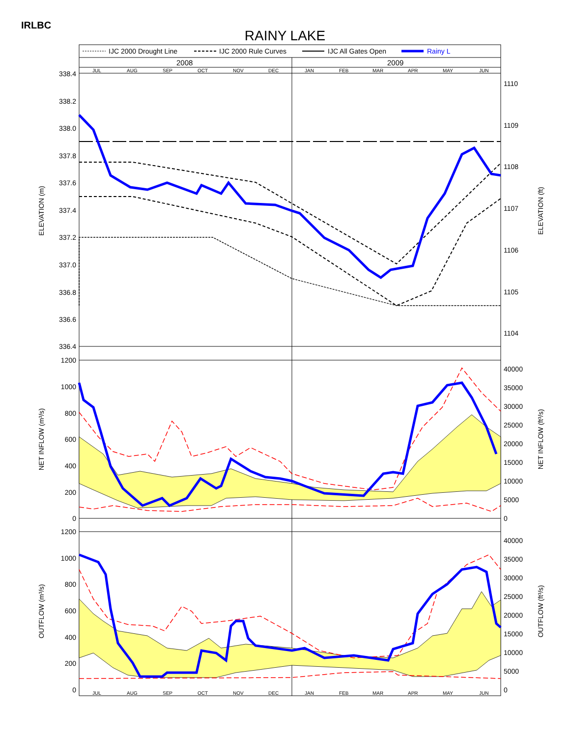IRLBC
RAINY LAKE
IJC 2000 Drought Line
IJC 2000 Rule Curves
IJC All Gates Open
Rainy L
2008
2009
JUL
AUG
SEP
OCT
NOV
DEC
JAN
FEB
MAR
APR
MAY
JUN
JUL
AUG
SEP
OCT
NOV
DEC
JAN
FEB
MAR
APR
MAY
JUN
338.4
338.2
338.0
337.8
337.6
337.4
337.2
337.0
336.8
336.6
336.4
1200
1000
800
600
400
200
0
1200
1000
800
600
400
200
0
1110
1109
1108
1107
1106
1105
1104
40000
35000
30000
25000
20000
15000
10000
5000
0
40000
35000
30000
25000
20000
15000
10000
5000
0
ELEVATION (m)
ELEVATION (ft)
NET INFLOW (m³/s)
NET INFLOW (ft³/s)
OUTFLOW (m³/s)
OUTFLOW (ft³/s)